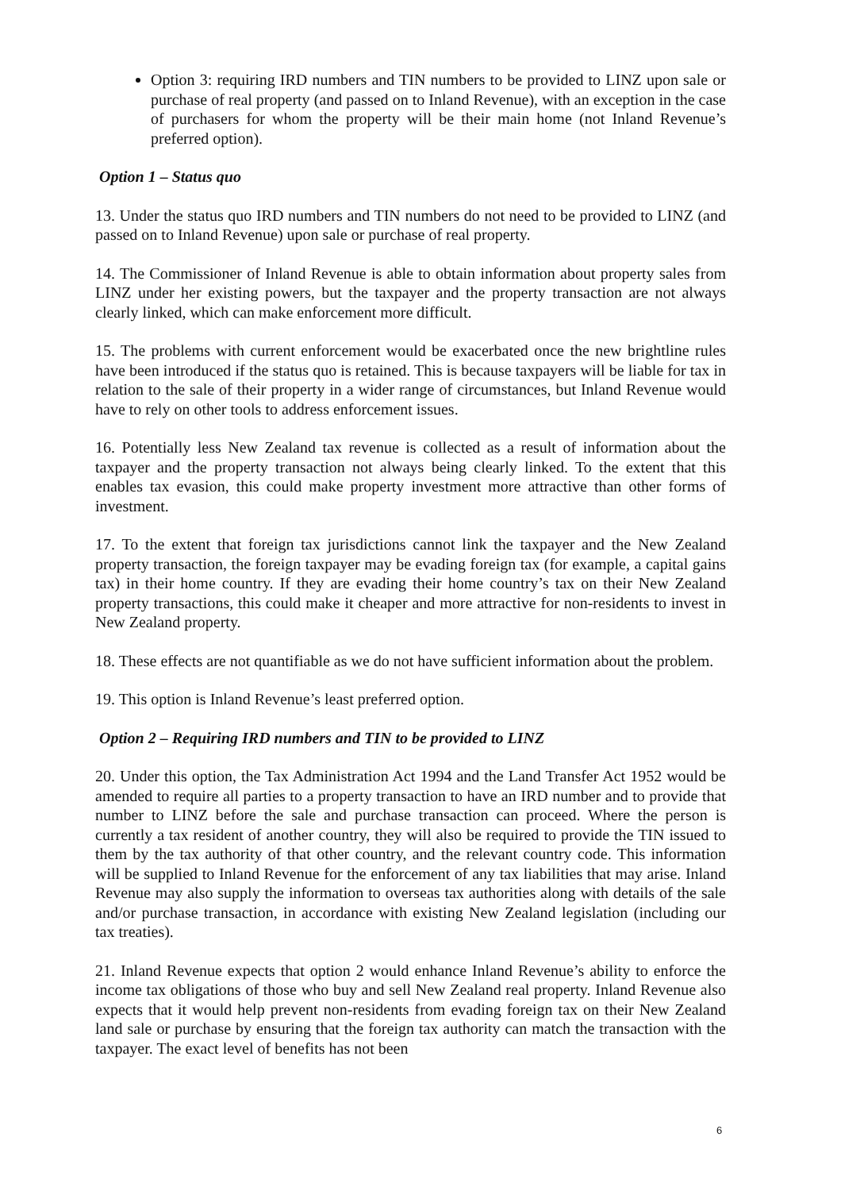Option 3: requiring IRD numbers and TIN numbers to be provided to LINZ upon sale or purchase of real property (and passed on to Inland Revenue), with an exception in the case of purchasers for whom the property will be their main home (not Inland Revenue’s preferred option).
Option 1 – Status quo
13. Under the status quo IRD numbers and TIN numbers do not need to be provided to LINZ (and passed on to Inland Revenue) upon sale or purchase of real property.
14. The Commissioner of Inland Revenue is able to obtain information about property sales from LINZ under her existing powers, but the taxpayer and the property transaction are not always clearly linked, which can make enforcement more difficult.
15. The problems with current enforcement would be exacerbated once the new brightline rules have been introduced if the status quo is retained. This is because taxpayers will be liable for tax in relation to the sale of their property in a wider range of circumstances, but Inland Revenue would have to rely on other tools to address enforcement issues.
16. Potentially less New Zealand tax revenue is collected as a result of information about the taxpayer and the property transaction not always being clearly linked. To the extent that this enables tax evasion, this could make property investment more attractive than other forms of investment.
17. To the extent that foreign tax jurisdictions cannot link the taxpayer and the New Zealand property transaction, the foreign taxpayer may be evading foreign tax (for example, a capital gains tax) in their home country. If they are evading their home country’s tax on their New Zealand property transactions, this could make it cheaper and more attractive for non-residents to invest in New Zealand property.
18. These effects are not quantifiable as we do not have sufficient information about the problem.
19. This option is Inland Revenue’s least preferred option.
Option 2 – Requiring IRD numbers and TIN to be provided to LINZ
20. Under this option, the Tax Administration Act 1994 and the Land Transfer Act 1952 would be amended to require all parties to a property transaction to have an IRD number and to provide that number to LINZ before the sale and purchase transaction can proceed. Where the person is currently a tax resident of another country, they will also be required to provide the TIN issued to them by the tax authority of that other country, and the relevant country code. This information will be supplied to Inland Revenue for the enforcement of any tax liabilities that may arise. Inland Revenue may also supply the information to overseas tax authorities along with details of the sale and/or purchase transaction, in accordance with existing New Zealand legislation (including our tax treaties).
21. Inland Revenue expects that option 2 would enhance Inland Revenue’s ability to enforce the income tax obligations of those who buy and sell New Zealand real property. Inland Revenue also expects that it would help prevent non-residents from evading foreign tax on their New Zealand land sale or purchase by ensuring that the foreign tax authority can match the transaction with the taxpayer. The exact level of benefits has not been
6